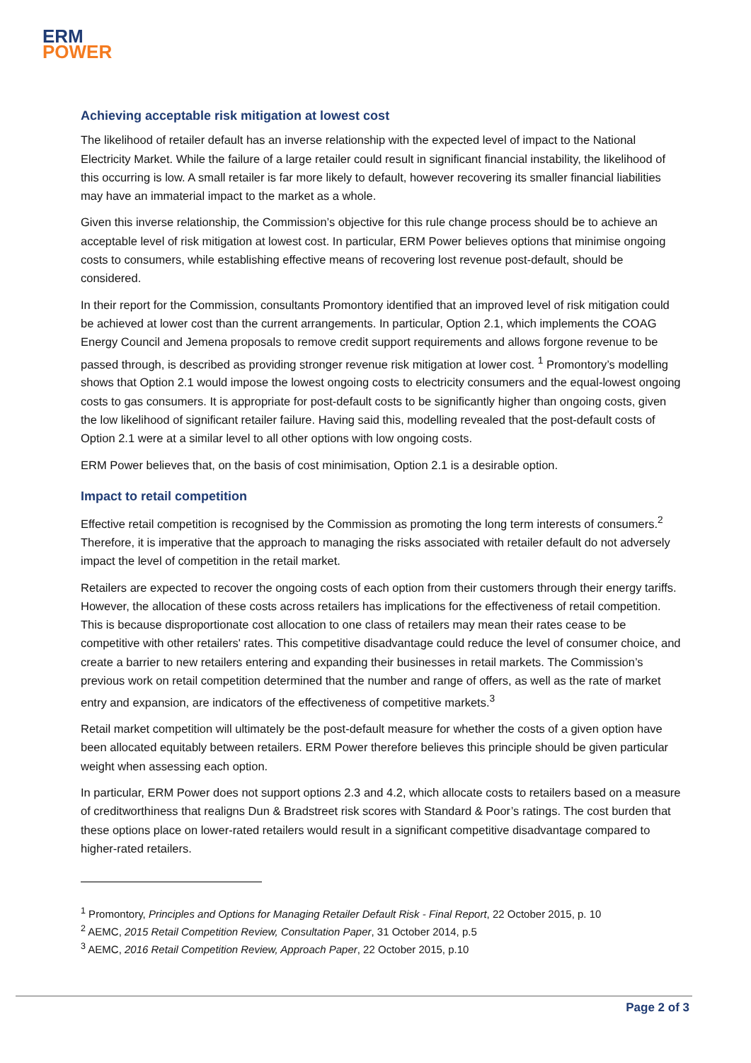ERM
POWER
Achieving acceptable risk mitigation at lowest cost
The likelihood of retailer default has an inverse relationship with the expected level of impact to the National Electricity Market. While the failure of a large retailer could result in significant financial instability, the likelihood of this occurring is low. A small retailer is far more likely to default, however recovering its smaller financial liabilities may have an immaterial impact to the market as a whole.
Given this inverse relationship, the Commission’s objective for this rule change process should be to achieve an acceptable level of risk mitigation at lowest cost. In particular, ERM Power believes options that minimise ongoing costs to consumers, while establishing effective means of recovering lost revenue post-default, should be considered.
In their report for the Commission, consultants Promontory identified that an improved level of risk mitigation could be achieved at lower cost than the current arrangements. In particular, Option 2.1, which implements the COAG Energy Council and Jemena proposals to remove credit support requirements and allows forgone revenue to be passed through, is described as providing stronger revenue risk mitigation at lower cost. <sup>1</sup> Promontory’s modelling shows that Option 2.1 would impose the lowest ongoing costs to electricity consumers and the equal-lowest ongoing costs to gas consumers. It is appropriate for post-default costs to be significantly higher than ongoing costs, given the low likelihood of significant retailer failure. Having said this, modelling revealed that the post-default costs of Option 2.1 were at a similar level to all other options with low ongoing costs.
ERM Power believes that, on the basis of cost minimisation, Option 2.1 is a desirable option.
Impact to retail competition
Effective retail competition is recognised by the Commission as promoting the long term interests of consumers.<sup>2</sup> Therefore, it is imperative that the approach to managing the risks associated with retailer default do not adversely impact the level of competition in the retail market.
Retailers are expected to recover the ongoing costs of each option from their customers through their energy tariffs. However, the allocation of these costs across retailers has implications for the effectiveness of retail competition. This is because disproportionate cost allocation to one class of retailers may mean their rates cease to be competitive with other retailers' rates. This competitive disadvantage could reduce the level of consumer choice, and create a barrier to new retailers entering and expanding their businesses in retail markets. The Commission’s previous work on retail competition determined that the number and range of offers, as well as the rate of market entry and expansion, are indicators of the effectiveness of competitive markets.<sup>3</sup>
Retail market competition will ultimately be the post-default measure for whether the costs of a given option have been allocated equitably between retailers. ERM Power therefore believes this principle should be given particular weight when assessing each option.
In particular, ERM Power does not support options 2.3 and 4.2, which allocate costs to retailers based on a measure of creditworthiness that realigns Dun & Bradstreet risk scores with Standard & Poor’s ratings. The cost burden that these options place on lower-rated retailers would result in a significant competitive disadvantage compared to higher-rated retailers.
<sup>1</sup> Promontory, Principles and Options for Managing Retailer Default Risk - Final Report, 22 October 2015, p. 10
<sup>2</sup> AEMC, 2015 Retail Competition Review, Consultation Paper, 31 October 2014, p.5
<sup>3</sup> AEMC, 2016 Retail Competition Review, Approach Paper, 22 October 2015, p.10
Page 2 of 3